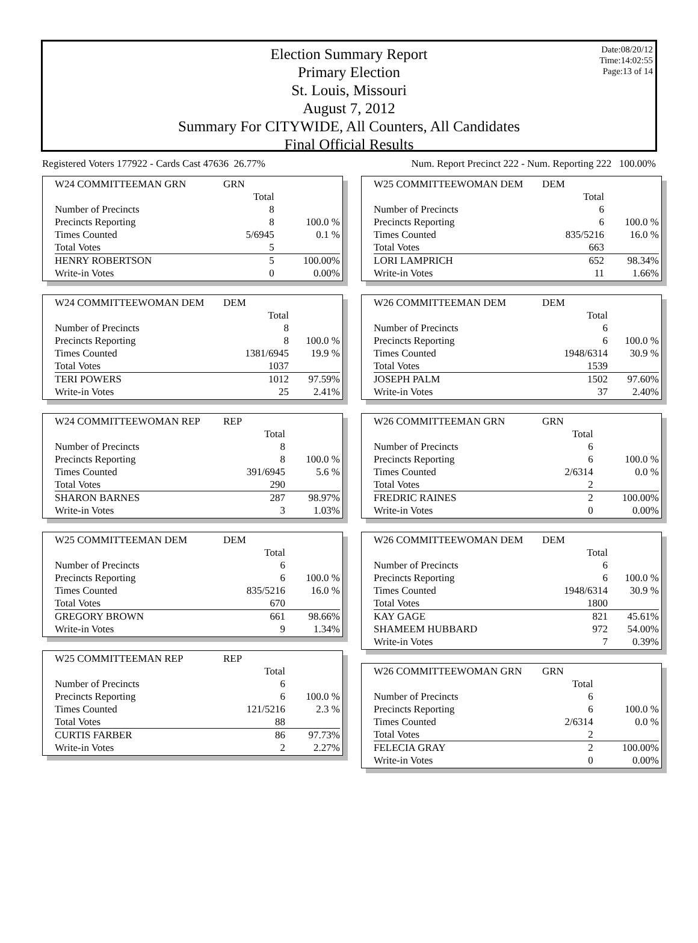Date:08/20/12
Time:14:02:55
Page:13 of 14
Election Summary Report
Primary Election
St. Louis, Missouri
August 7, 2012
Summary For CITYWIDE, All Counters, All Candidates
Final Official Results
Registered Voters 177922 - Cards Cast 47636 26.77% Num. Report Precinct 222 - Num. Reporting 222 100.00%
| W24 COMMITTEEMAN GRN | GRN | |
| | Total | |
| Number of Precincts | 8 | |
| Precincts Reporting | 8 | 100.0 % |
| Times Counted | 5/6945 | 0.1 % |
| Total Votes | 5 | |
| HENRY ROBERTSON | 5 | 100.00% |
| Write-in Votes | 0 | 0.00% |
| W24 COMMITTEEWOMAN DEM | DEM | |
| | Total | |
| Number of Precincts | 8 | |
| Precincts Reporting | 8 | 100.0 % |
| Times Counted | 1381/6945 | 19.9 % |
| Total Votes | 1037 | |
| TERI POWERS | 1012 | 97.59% |
| Write-in Votes | 25 | 2.41% |
| W24 COMMITTEEWOMAN REP | REP | |
| | Total | |
| Number of Precincts | 8 | |
| Precincts Reporting | 8 | 100.0 % |
| Times Counted | 391/6945 | 5.6 % |
| Total Votes | 290 | |
| SHARON BARNES | 287 | 98.97% |
| Write-in Votes | 3 | 1.03% |
| W25 COMMITTEEMAN DEM | DEM | |
| | Total | |
| Number of Precincts | 6 | |
| Precincts Reporting | 6 | 100.0 % |
| Times Counted | 835/5216 | 16.0 % |
| Total Votes | 670 | |
| GREGORY BROWN | 661 | 98.66% |
| Write-in Votes | 9 | 1.34% |
| W25 COMMITTEEMAN REP | REP | |
| | Total | |
| Number of Precincts | 6 | |
| Precincts Reporting | 6 | 100.0 % |
| Times Counted | 121/5216 | 2.3 % |
| Total Votes | 88 | |
| CURTIS FARBER | 86 | 97.73% |
| Write-in Votes | 2 | 2.27% |
| W25 COMMITTEEWOMAN DEM | DEM | |
| | Total | |
| Number of Precincts | 6 | |
| Precincts Reporting | 6 | 100.0 % |
| Times Counted | 835/5216 | 16.0 % |
| Total Votes | 663 | |
| LORI LAMPRICH | 652 | 98.34% |
| Write-in Votes | 11 | 1.66% |
| W26 COMMITTEEMAN DEM | DEM | |
| | Total | |
| Number of Precincts | 6 | |
| Precincts Reporting | 6 | 100.0 % |
| Times Counted | 1948/6314 | 30.9 % |
| Total Votes | 1539 | |
| JOSEPH PALM | 1502 | 97.60% |
| Write-in Votes | 37 | 2.40% |
| W26 COMMITTEEMAN GRN | GRN | |
| | Total | |
| Number of Precincts | 6 | |
| Precincts Reporting | 6 | 100.0 % |
| Times Counted | 2/6314 | 0.0 % |
| Total Votes | 2 | |
| FREDRIC RAINES | 2 | 100.00% |
| Write-in Votes | 0 | 0.00% |
| W26 COMMITTEEWOMAN DEM | DEM | |
| | Total | |
| Number of Precincts | 6 | |
| Precincts Reporting | 6 | 100.0 % |
| Times Counted | 1948/6314 | 30.9 % |
| Total Votes | 1800 | |
| KAY GAGE | 821 | 45.61% |
| SHAMEEM HUBBARD | 972 | 54.00% |
| Write-in Votes | 7 | 0.39% |
| W26 COMMITTEEWOMAN GRN | GRN | |
| | Total | |
| Number of Precincts | 6 | |
| Precincts Reporting | 6 | 100.0 % |
| Times Counted | 2/6314 | 0.0 % |
| Total Votes | 2 | |
| FELECIA GRAY | 2 | 100.00% |
| Write-in Votes | 0 | 0.00% |